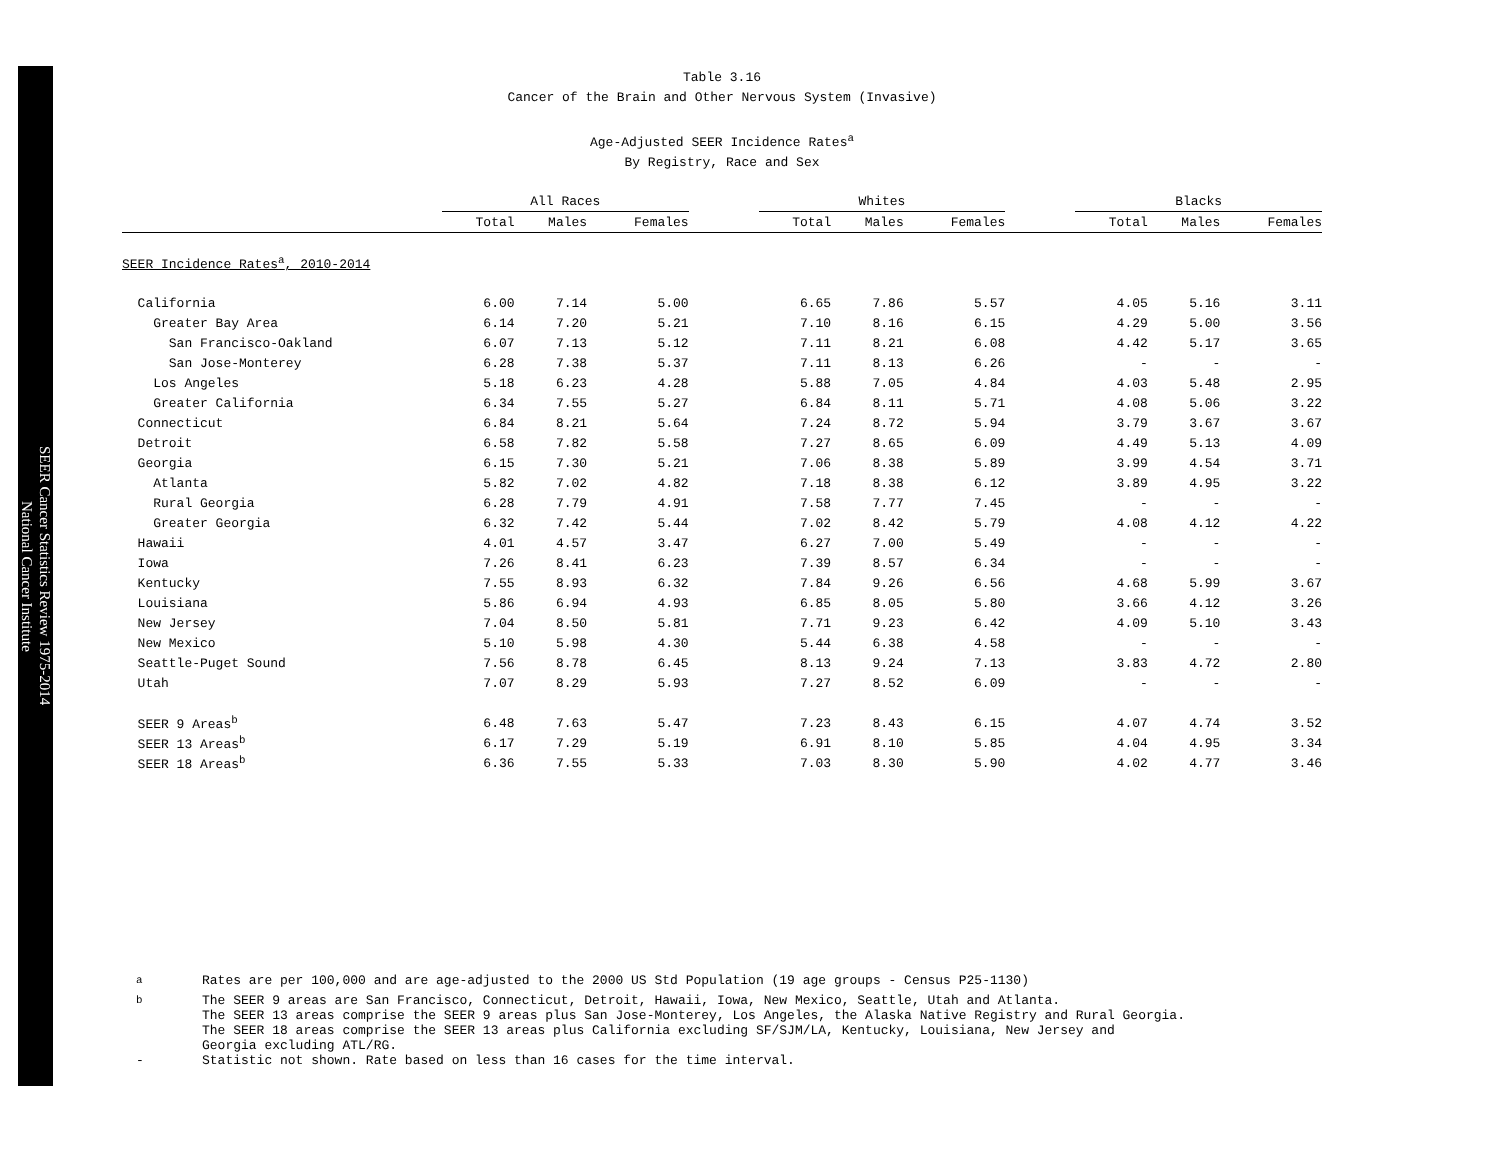SEER Cancer Statistics Review 1975-2014
National Cancer Institute
Table 3.16
Cancer of the Brain and Other Nervous System (Invasive)
Age-Adjusted SEER Incidence Rates<sup>a</sup>
By Registry, Race and Sex
| | All Races | | | | Whites | | | | Blacks | | |
| --- | --- | --- | --- | --- | --- | --- | --- | --- | --- | --- | --- |
| | Total | Males | Females | | Total | Males | Females | | Total | Males | Females |
| SEER Incidence Rates<sup>a</sup>, 2010-2014 | | | | | | | | | | | |
| California | 6.00 | 7.14 | 5.00 | | 6.65 | 7.86 | 5.57 | | 4.05 | 5.16 | 3.11 |
| Greater Bay Area | 6.14 | 7.20 | 5.21 | | 7.10 | 8.16 | 6.15 | | 4.29 | 5.00 | 3.56 |
| San Francisco-Oakland | 6.07 | 7.13 | 5.12 | | 7.11 | 8.21 | 6.08 | | 4.42 | 5.17 | 3.65 |
| San Jose-Monterey | 6.28 | 7.38 | 5.37 | | 7.11 | 8.13 | 6.26 | | - | - | - |
| Los Angeles | 5.18 | 6.23 | 4.28 | | 5.88 | 7.05 | 4.84 | | 4.03 | 5.48 | 2.95 |
| Greater California | 6.34 | 7.55 | 5.27 | | 6.84 | 8.11 | 5.71 | | 4.08 | 5.06 | 3.22 |
| Connecticut | 6.84 | 8.21 | 5.64 | | 7.24 | 8.72 | 5.94 | | 3.79 | 3.67 | 3.67 |
| Detroit | 6.58 | 7.82 | 5.58 | | 7.27 | 8.65 | 6.09 | | 4.49 | 5.13 | 4.09 |
| Georgia | 6.15 | 7.30 | 5.21 | | 7.06 | 8.38 | 5.89 | | 3.99 | 4.54 | 3.71 |
| Atlanta | 5.82 | 7.02 | 4.82 | | 7.18 | 8.38 | 6.12 | | 3.89 | 4.95 | 3.22 |
| Rural Georgia | 6.28 | 7.79 | 4.91 | | 7.58 | 7.77 | 7.45 | | - | - | - |
| Greater Georgia | 6.32 | 7.42 | 5.44 | | 7.02 | 8.42 | 5.79 | | 4.08 | 4.12 | 4.22 |
| Hawaii | 4.01 | 4.57 | 3.47 | | 6.27 | 7.00 | 5.49 | | - | - | - |
| Iowa | 7.26 | 8.41 | 6.23 | | 7.39 | 8.57 | 6.34 | | - | - | - |
| Kentucky | 7.55 | 8.93 | 6.32 | | 7.84 | 9.26 | 6.56 | | 4.68 | 5.99 | 3.67 |
| Louisiana | 5.86 | 6.94 | 4.93 | | 6.85 | 8.05 | 5.80 | | 3.66 | 4.12 | 3.26 |
| New Jersey | 7.04 | 8.50 | 5.81 | | 7.71 | 9.23 | 6.42 | | 4.09 | 5.10 | 3.43 |
| New Mexico | 5.10 | 5.98 | 4.30 | | 5.44 | 6.38 | 4.58 | | - | - | - |
| Seattle-Puget Sound | 7.56 | 8.78 | 6.45 | | 8.13 | 9.24 | 7.13 | | 3.83 | 4.72 | 2.80 |
| Utah | 7.07 | 8.29 | 5.93 | | 7.27 | 8.52 | 6.09 | | - | - | - |
| SEER 9 Areas<sup>b</sup> | 6.48 | 7.63 | 5.47 | | 7.23 | 8.43 | 6.15 | | 4.07 | 4.74 | 3.52 |
| SEER 13 Areas<sup>b</sup> | 6.17 | 7.29 | 5.19 | | 6.91 | 8.10 | 5.85 | | 4.04 | 4.95 | 3.34 |
| SEER 18 Areas<sup>b</sup> | 6.36 | 7.55 | 5.33 | | 7.03 | 8.30 | 5.90 | | 4.02 | 4.77 | 3.46 |
<sup>a</sup> Rates are per 100,000 and are age-adjusted to the 2000 US Std Population (19 age groups - Census P25-1130)
<sup>b</sup> The SEER 9 areas are San Francisco, Connecticut, Detroit, Hawaii, Iowa, New Mexico, Seattle, Utah and Atlanta.
The SEER 13 areas comprise the SEER 9 areas plus San Jose-Monterey, Los Angeles, the Alaska Native Registry and Rural Georgia.
The SEER 18 areas comprise the SEER 13 areas plus California excluding SF/SJM/LA, Kentucky, Louisiana, New Jersey and
Georgia excluding ATL/RG.
- Statistic not shown. Rate based on less than 16 cases for the time interval.